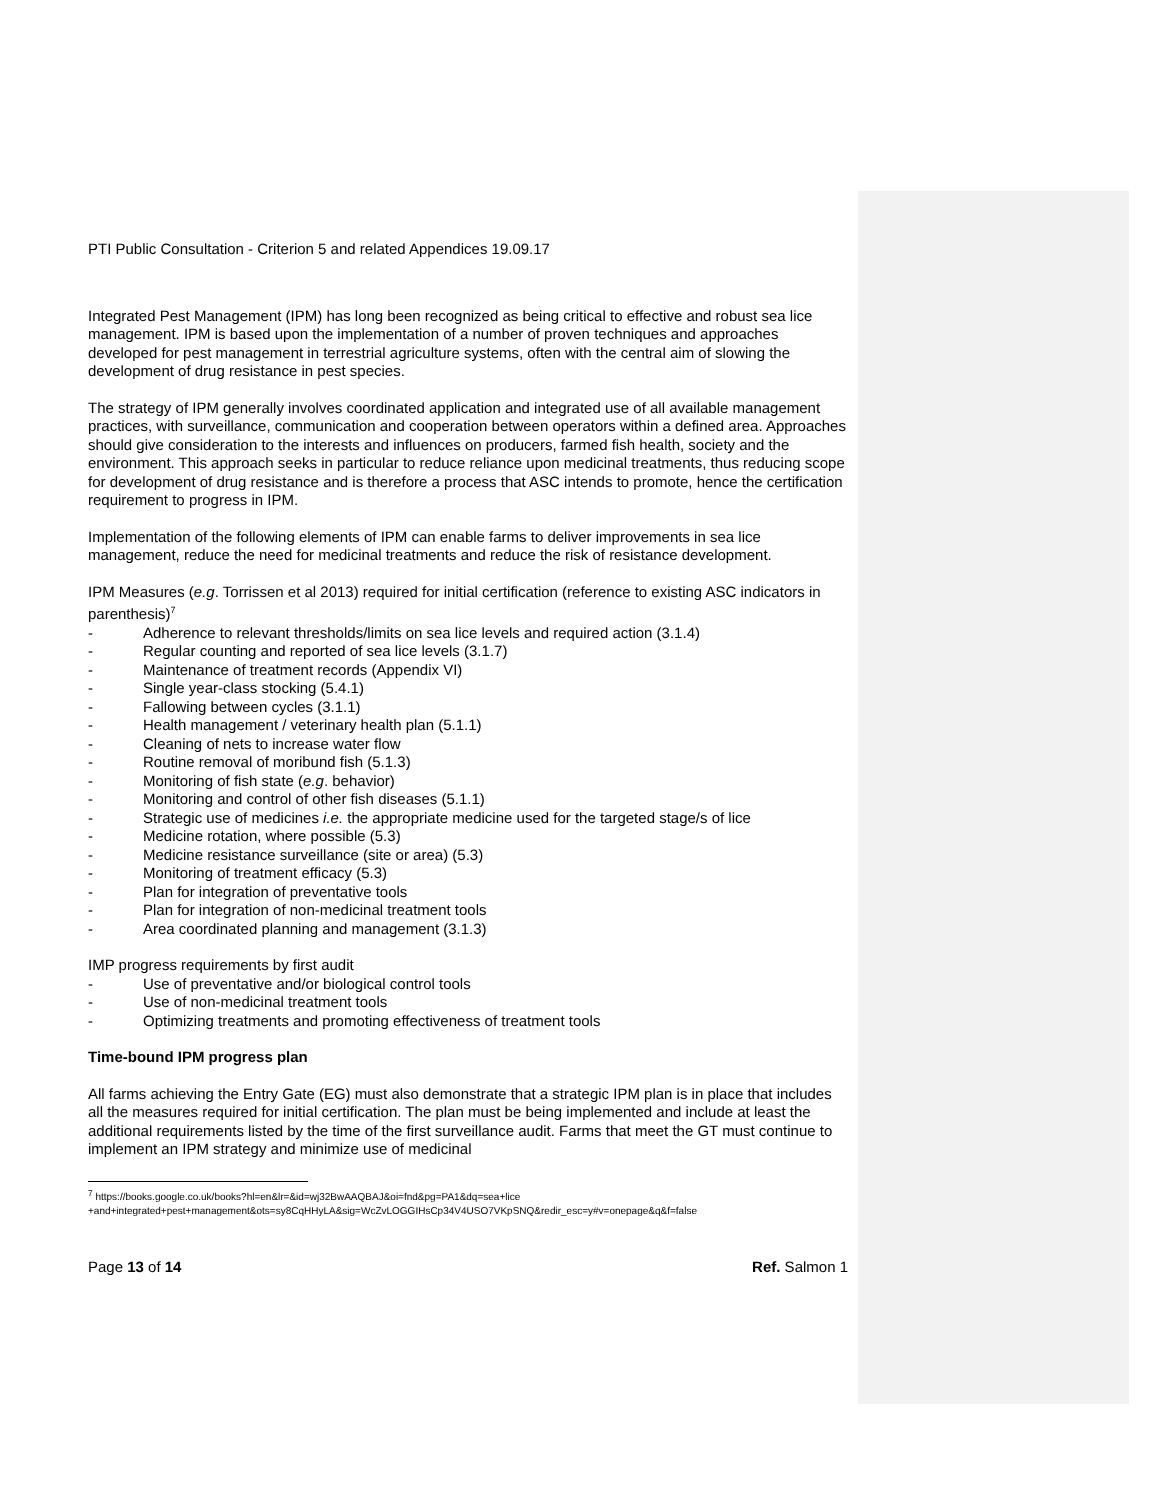PTI Public Consultation - Criterion 5 and related Appendices 19.09.17
Integrated Pest Management (IPM) has long been recognized as being critical to effective and robust sea lice management. IPM is based upon the implementation of a number of proven techniques and approaches developed for pest management in terrestrial agriculture systems, often with the central aim of slowing the development of drug resistance in pest species.
The strategy of IPM generally involves coordinated application and integrated use of all available management practices, with surveillance, communication and cooperation between operators within a defined area. Approaches should give consideration to the interests and influences on producers, farmed fish health, society and the environment. This approach seeks in particular to reduce reliance upon medicinal treatments, thus reducing scope for development of drug resistance and is therefore a process that ASC intends to promote, hence the certification requirement to progress in IPM.
Implementation of the following elements of IPM can enable farms to deliver improvements in sea lice management, reduce the need for medicinal treatments and reduce the risk of resistance development.
IPM Measures (e.g. Torrissen et al 2013) required for initial certification (reference to existing ASC indicators in parenthesis)<sup>7</sup>
- Adherence to relevant thresholds/limits on sea lice levels and required action (3.1.4)
- Regular counting and reported of sea lice levels (3.1.7)
- Maintenance of treatment records (Appendix VI)
- Single year-class stocking (5.4.1)
- Fallowing between cycles (3.1.1)
- Health management / veterinary health plan (5.1.1)
- Cleaning of nets to increase water flow
- Routine removal of moribund fish (5.1.3)
- Monitoring of fish state (e.g. behavior)
- Monitoring and control of other fish diseases (5.1.1)
- Strategic use of medicines i.e. the appropriate medicine used for the targeted stage/s of lice
- Medicine rotation, where possible (5.3)
- Medicine resistance surveillance (site or area) (5.3)
- Monitoring of treatment efficacy (5.3)
- Plan for integration of preventative tools
- Plan for integration of non-medicinal treatment tools
- Area coordinated planning and management (3.1.3)
IMP progress requirements by first audit
- Use of preventative and/or biological control tools
- Use of non-medicinal treatment tools
- Optimizing treatments and promoting effectiveness of treatment tools
Time-bound IPM progress plan
All farms achieving the Entry Gate (EG) must also demonstrate that a strategic IPM plan is in place that includes all the measures required for initial certification. The plan must be being implemented and include at least the additional requirements listed by the time of the first surveillance audit. Farms that meet the GT must continue to implement an IPM strategy and minimize use of medicinal
<sup>7</sup> https://books.google.co.uk/books?hl=en&lr=&id=wj32BwAAQBAJ&oi=fnd&pg=PA1&dq=sea+lice
+and+integrated+pest+management&ots=sy8CqHHyLA&sig=WcZvLOGGIHsCp34V4USO7VKpSNQ&redir_esc=y#v=onepage&q&f=false
Page 13 of 14 Ref. Salmon 1